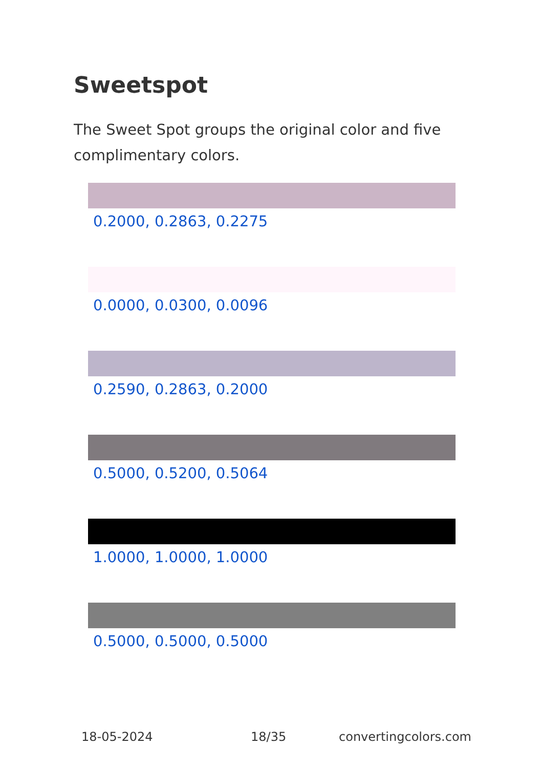Sweetspot
The Sweet Spot groups the original color and five complimentary colors.
0.2000, 0.2863, 0.2275
0.0000, 0.0300, 0.0096
0.2590, 0.2863, 0.2000
0.5000, 0.5200, 0.5064
1.0000, 1.0000, 1.0000
0.5000, 0.5000, 0.5000
18-05-2024 18/35 convertingcolors.com